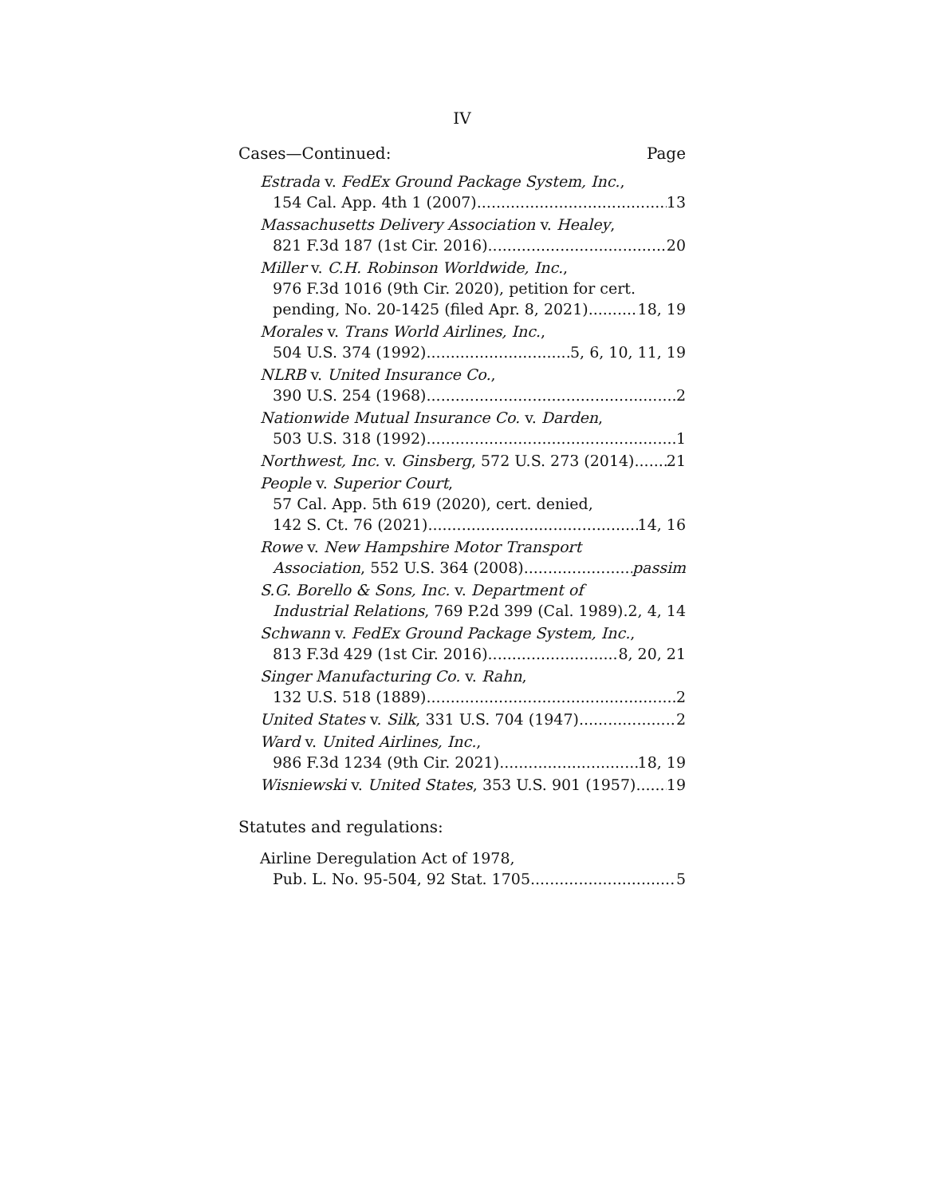IV
Cases—Continued: Page
Estrada v. FedEx Ground Package System, Inc.,
154 Cal. App. 4th 1 (2007) 13
Massachusetts Delivery Association v. Healey,
821 F.3d 187 (1st Cir. 2016) 20
Miller v. C.H. Robinson Worldwide, Inc.,
976 F.3d 1016 (9th Cir. 2020), petition for cert.
pending, No. 20-1425 (filed Apr. 8, 2021) 18, 19
Morales v. Trans World Airlines, Inc.,
504 U.S. 374 (1992) 5, 6, 10, 11, 19
NLRB v. United Insurance Co.,
390 U.S. 254 (1968) 2
Nationwide Mutual Insurance Co. v. Darden,
503 U.S. 318 (1992) 1
Northwest, Inc. v. Ginsberg, 572 U.S. 273 (2014) 21
People v. Superior Court,
57 Cal. App. 5th 619 (2020), cert. denied,
142 S. Ct. 76 (2021) 14, 16
Rowe v. New Hampshire Motor Transport
Association, 552 U.S. 364 (2008) passim
S.G. Borello & Sons, Inc. v. Department of
Industrial Relations, 769 P.2d 399 (Cal. 1989) 2, 4, 14
Schwann v. FedEx Ground Package System, Inc.,
813 F.3d 429 (1st Cir. 2016) 8, 20, 21
Singer Manufacturing Co. v. Rahn,
132 U.S. 518 (1889) 2
United States v. Silk, 331 U.S. 704 (1947) 2
Ward v. United Airlines, Inc.,
986 F.3d 1234 (9th Cir. 2021) 18, 19
Wisniewski v. United States, 353 U.S. 901 (1957) 19
Statutes and regulations:
Airline Deregulation Act of 1978,
Pub. L. No. 95-504, 92 Stat. 1705 5